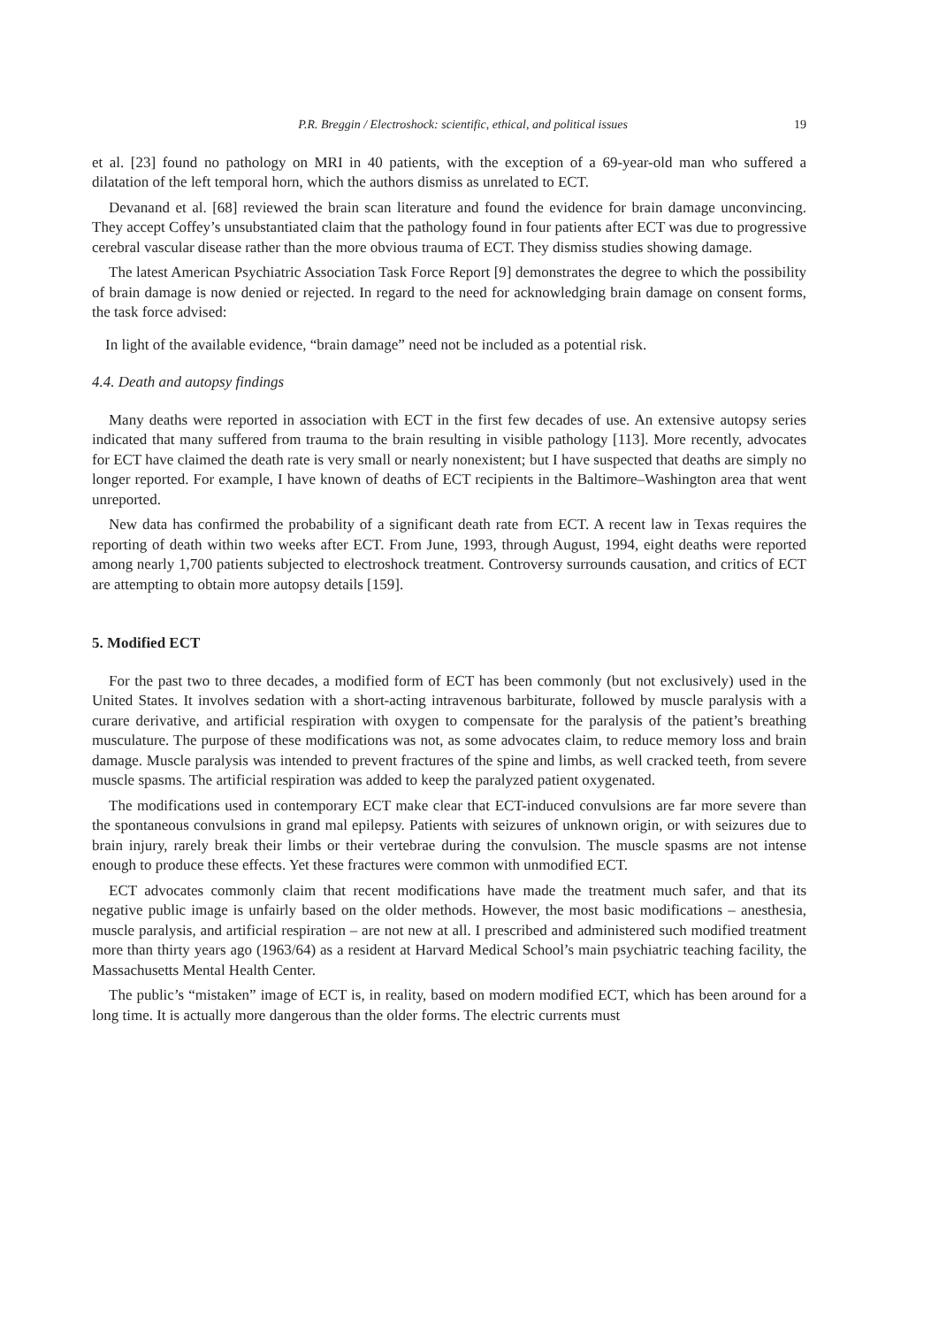P.R. Breggin / Electroshock: scientific, ethical, and political issues 19
et al. [23] found no pathology on MRI in 40 patients, with the exception of a 69-year-old man who suffered a dilatation of the left temporal horn, which the authors dismiss as unrelated to ECT.
Devanand et al. [68] reviewed the brain scan literature and found the evidence for brain damage unconvincing. They accept Coffey’s unsubstantiated claim that the pathology found in four patients after ECT was due to progressive cerebral vascular disease rather than the more obvious trauma of ECT. They dismiss studies showing damage.
The latest American Psychiatric Association Task Force Report [9] demonstrates the degree to which the possibility of brain damage is now denied or rejected. In regard to the need for acknowledging brain damage on consent forms, the task force advised:
In light of the available evidence, “brain damage” need not be included as a potential risk.
4.4. Death and autopsy findings
Many deaths were reported in association with ECT in the first few decades of use. An extensive autopsy series indicated that many suffered from trauma to the brain resulting in visible pathology [113]. More recently, advocates for ECT have claimed the death rate is very small or nearly nonexistent; but I have suspected that deaths are simply no longer reported. For example, I have known of deaths of ECT recipients in the Baltimore–Washington area that went unreported.
New data has confirmed the probability of a significant death rate from ECT. A recent law in Texas requires the reporting of death within two weeks after ECT. From June, 1993, through August, 1994, eight deaths were reported among nearly 1,700 patients subjected to electroshock treatment. Controversy surrounds causation, and critics of ECT are attempting to obtain more autopsy details [159].
5. Modified ECT
For the past two to three decades, a modified form of ECT has been commonly (but not exclusively) used in the United States. It involves sedation with a short-acting intravenous barbiturate, followed by muscle paralysis with a curare derivative, and artificial respiration with oxygen to compensate for the paralysis of the patient’s breathing musculature. The purpose of these modifications was not, as some advocates claim, to reduce memory loss and brain damage. Muscle paralysis was intended to prevent fractures of the spine and limbs, as well cracked teeth, from severe muscle spasms. The artificial respiration was added to keep the paralyzed patient oxygenated.
The modifications used in contemporary ECT make clear that ECT-induced convulsions are far more severe than the spontaneous convulsions in grand mal epilepsy. Patients with seizures of unknown origin, or with seizures due to brain injury, rarely break their limbs or their vertebrae during the convulsion. The muscle spasms are not intense enough to produce these effects. Yet these fractures were common with unmodified ECT.
ECT advocates commonly claim that recent modifications have made the treatment much safer, and that its negative public image is unfairly based on the older methods. However, the most basic modifications – anesthesia, muscle paralysis, and artificial respiration – are not new at all. I prescribed and administered such modified treatment more than thirty years ago (1963/64) as a resident at Harvard Medical School’s main psychiatric teaching facility, the Massachusetts Mental Health Center.
The public’s “mistaken” image of ECT is, in reality, based on modern modified ECT, which has been around for a long time. It is actually more dangerous than the older forms. The electric currents must